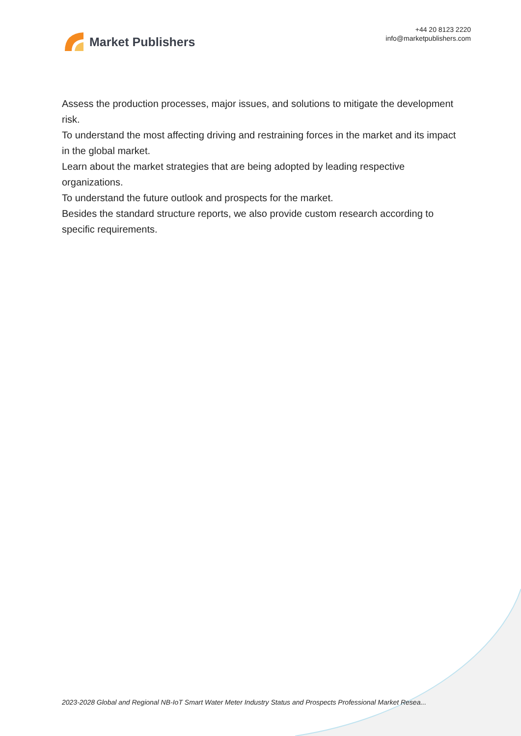Market Publishers
+44 20 8123 2220
info@marketpublishers.com
Assess the production processes, major issues, and solutions to mitigate the development risk.
To understand the most affecting driving and restraining forces in the market and its impact in the global market.
Learn about the market strategies that are being adopted by leading respective organizations.
To understand the future outlook and prospects for the market.
Besides the standard structure reports, we also provide custom research according to specific requirements.
2023-2028 Global and Regional NB-IoT Smart Water Meter Industry Status and Prospects Professional Market Resea...